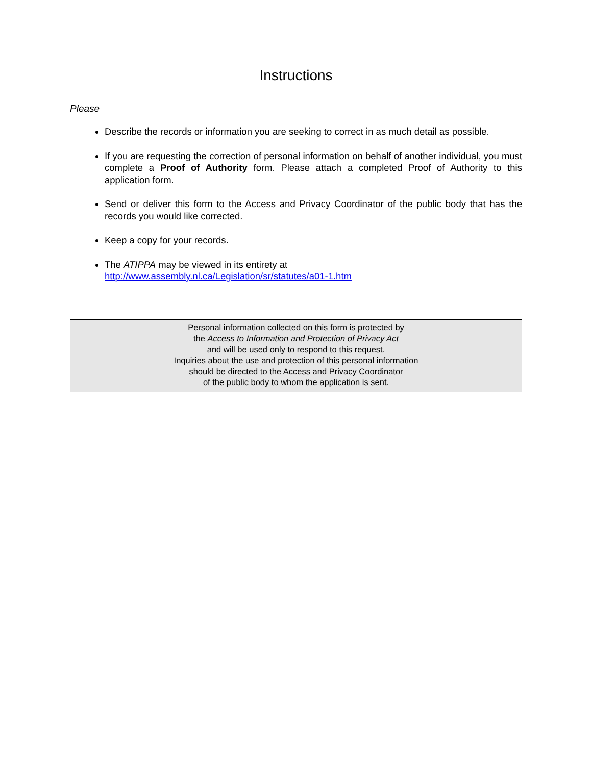Instructions
Please
Describe the records or information you are seeking to correct in as much detail as possible.
If you are requesting the correction of personal information on behalf of another individual, you must complete a Proof of Authority form. Please attach a completed Proof of Authority to this application form.
Send or deliver this form to the Access and Privacy Coordinator of the public body that has the records you would like corrected.
Keep a copy for your records.
The ATIPPA may be viewed in its entirety at
http://www.assembly.nl.ca/Legislation/sr/statutes/a01-1.htm
Personal information collected on this form is protected by
the Access to Information and Protection of Privacy Act
and will be used only to respond to this request.
Inquiries about the use and protection of this personal information
should be directed to the Access and Privacy Coordinator
of the public body to whom the application is sent.